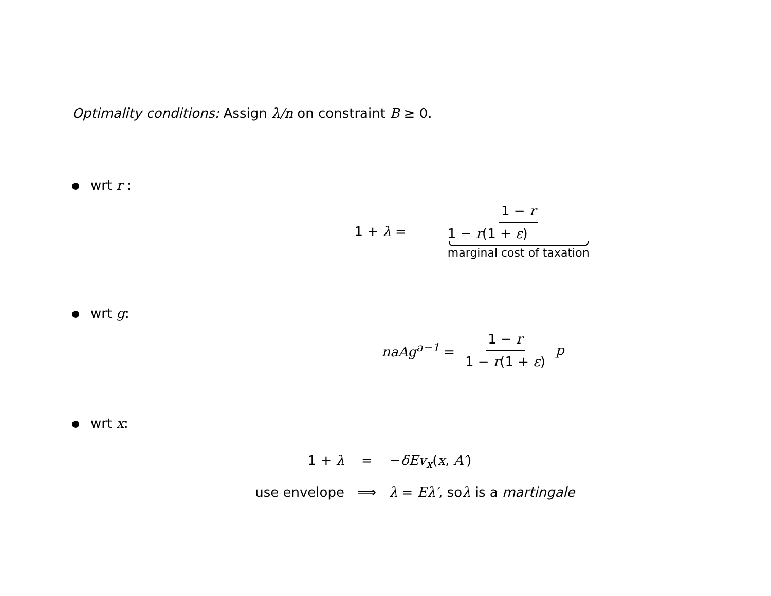Optimality conditions: Assign λ/n on constraint B ≥ 0.
wrt r :
1 + λ = 1 − r 1 − r(1 + ε)
marginal cost of taxation
wrt g:
naAg<sup>a−1</sup> = 1 − r 1 − r(1 + ε) p
wrt x:
1 + λ = −δEv<sub>x</sub>(x, A′)
use envelope ⟹ λ = Eλ′, soλ is a martingale